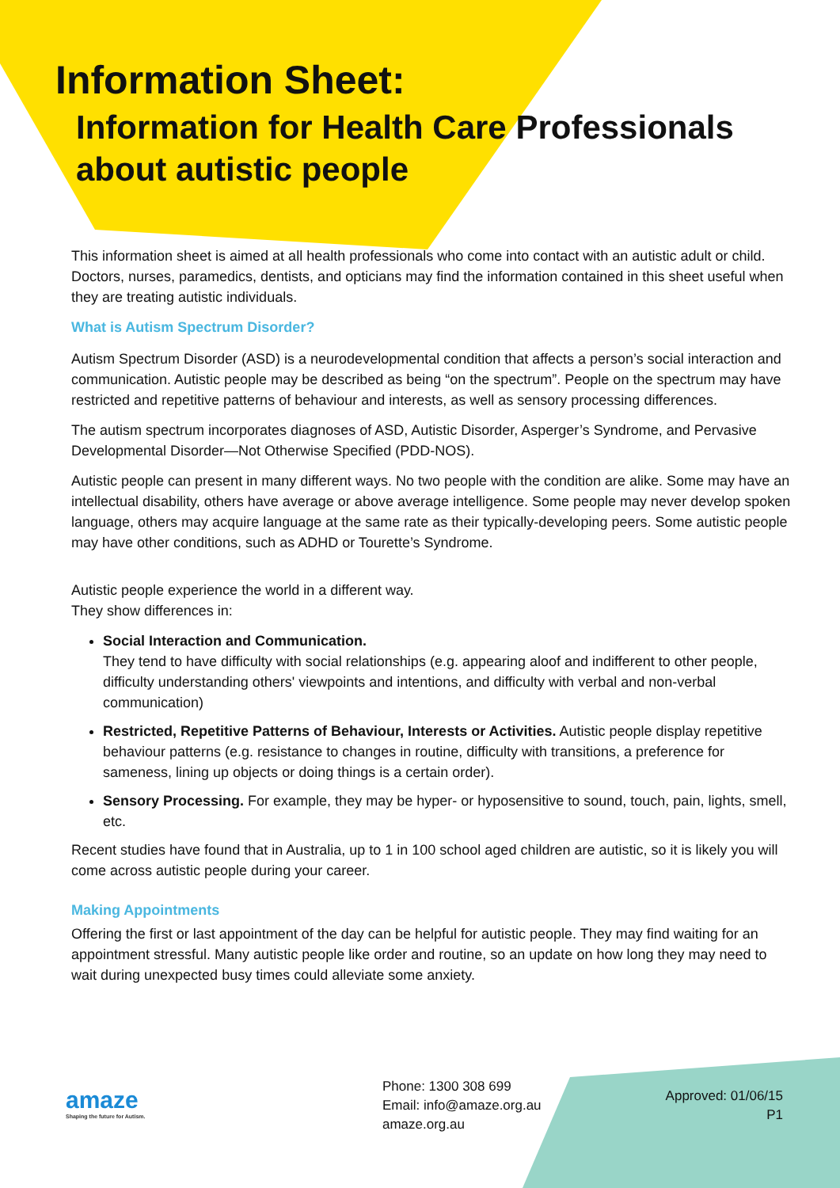Information Sheet:
Information for Health Care Professionals
about autistic people
This information sheet is aimed at all health professionals who come into contact with an autistic adult or child. Doctors, nurses, paramedics, dentists, and opticians may find the information contained in this sheet useful when they are treating autistic individuals.
What is Autism Spectrum Disorder?
Autism Spectrum Disorder (ASD) is a neurodevelopmental condition that affects a person’s social interaction and communication. Autistic people may be described as being “on the spectrum”. People on the spectrum may have restricted and repetitive patterns of behaviour and interests, as well as sensory processing differences.
The autism spectrum incorporates diagnoses of ASD, Autistic Disorder, Asperger’s Syndrome, and Pervasive Developmental Disorder—Not Otherwise Specified (PDD-NOS).
Autistic people can present in many different ways. No two people with the condition are alike. Some may have an intellectual disability, others have average or above average intelligence. Some people may never develop spoken language, others may acquire language at the same rate as their typically-developing peers. Some autistic people may have other conditions, such as ADHD or Tourette’s Syndrome.
Autistic people experience the world in a different way.
They show differences in:
Social Interaction and Communication.
They tend to have difficulty with social relationships (e.g. appearing aloof and indifferent to other people, difficulty understanding others' viewpoints and intentions, and difficulty with verbal and non-verbal communication)
Restricted, Repetitive Patterns of Behaviour, Interests or Activities. Autistic people display repetitive behaviour patterns (e.g. resistance to changes in routine, difficulty with transitions, a preference for sameness, lining up objects or doing things is a certain order).
Sensory Processing. For example, they may be hyper- or hyposensitive to sound, touch, pain, lights, smell, etc.
Recent studies have found that in Australia, up to 1 in 100 school aged children are autistic, so it is likely you will come across autistic people during your career.
Making Appointments
Offering the first or last appointment of the day can be helpful for autistic people. They may find waiting for an appointment stressful. Many autistic people like order and routine, so an update on how long they may need to wait during unexpected busy times could alleviate some anxiety.
amaze
Shaping the future for Autism.
Phone: 1300 308 699
Email: info@amaze.org.au
amaze.org.au
Approved: 01/06/15
P1